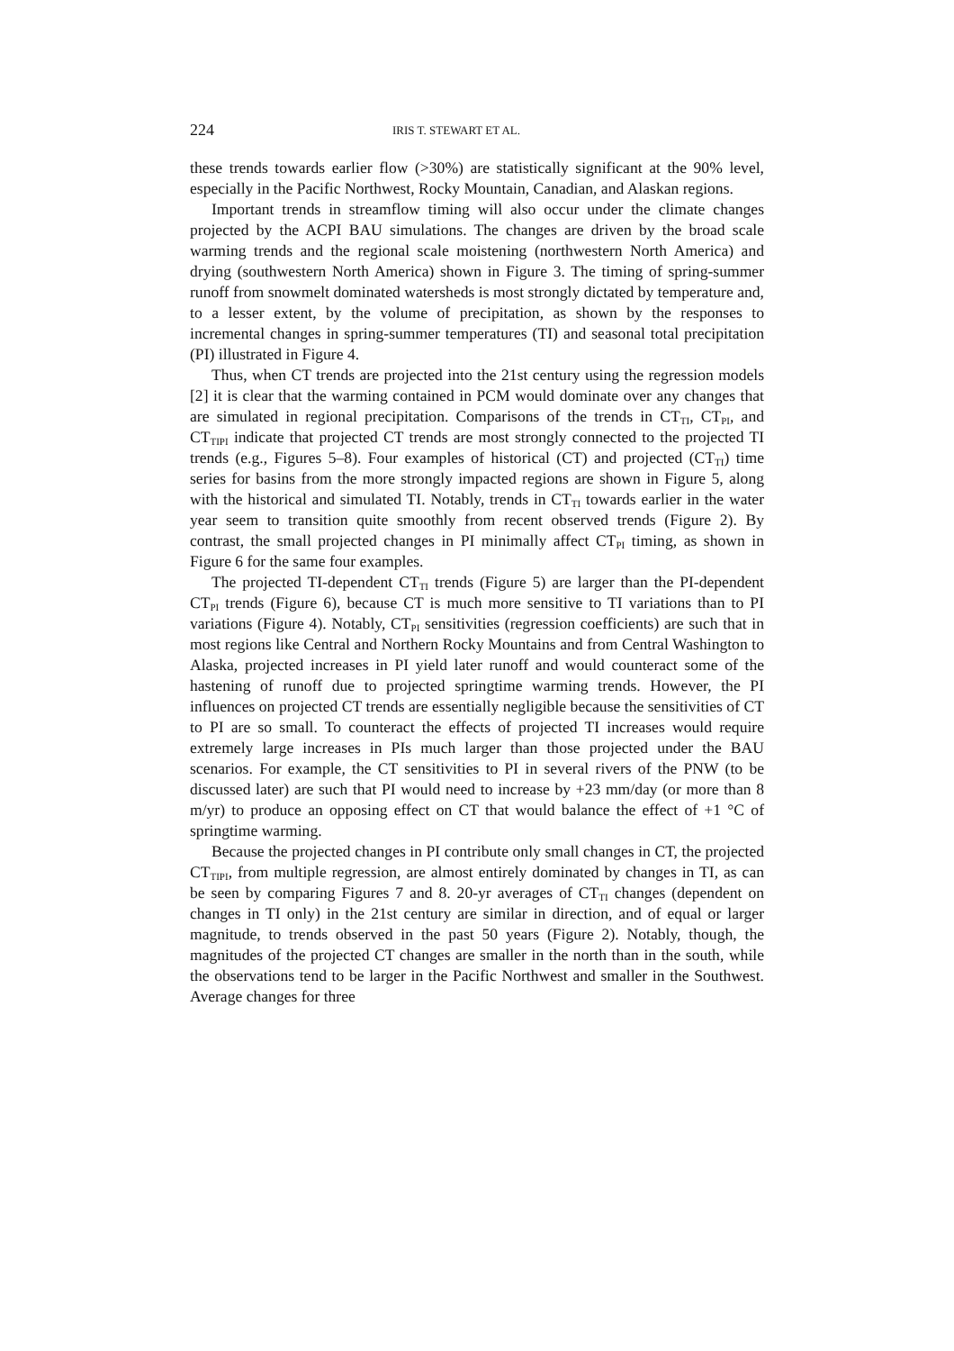224 IRIS T. STEWART ET AL.
these trends towards earlier flow (>30%) are statistically significant at the 90% level, especially in the Pacific Northwest, Rocky Mountain, Canadian, and Alaskan regions.
Important trends in streamflow timing will also occur under the climate changes projected by the ACPI BAU simulations. The changes are driven by the broad scale warming trends and the regional scale moistening (northwestern North America) and drying (southwestern North America) shown in Figure 3. The timing of spring-summer runoff from snowmelt dominated watersheds is most strongly dictated by temperature and, to a lesser extent, by the volume of precipitation, as shown by the responses to incremental changes in spring-summer temperatures (TI) and seasonal total precipitation (PI) illustrated in Figure 4.
Thus, when CT trends are projected into the 21st century using the regression models [2] it is clear that the warming contained in PCM would dominate over any changes that are simulated in regional precipitation. Comparisons of the trends in CT<sub>TI</sub>, CT<sub>PI</sub>, and CT<sub>TIPI</sub> indicate that projected CT trends are most strongly connected to the projected TI trends (e.g., Figures 5–8). Four examples of historical (CT) and projected (CT<sub>TI</sub>) time series for basins from the more strongly impacted regions are shown in Figure 5, along with the historical and simulated TI. Notably, trends in CT<sub>TI</sub> towards earlier in the water year seem to transition quite smoothly from recent observed trends (Figure 2). By contrast, the small projected changes in PI minimally affect CT<sub>PI</sub> timing, as shown in Figure 6 for the same four examples.
The projected TI-dependent CT<sub>TI</sub> trends (Figure 5) are larger than the PI-dependent CT<sub>PI</sub> trends (Figure 6), because CT is much more sensitive to TI variations than to PI variations (Figure 4). Notably, CT<sub>PI</sub> sensitivities (regression coefficients) are such that in most regions like Central and Northern Rocky Mountains and from Central Washington to Alaska, projected increases in PI yield later runoff and would counteract some of the hastening of runoff due to projected springtime warming trends. However, the PI influences on projected CT trends are essentially negligible because the sensitivities of CT to PI are so small. To counteract the effects of projected TI increases would require extremely large increases in PIs much larger than those projected under the BAU scenarios. For example, the CT sensitivities to PI in several rivers of the PNW (to be discussed later) are such that PI would need to increase by +23 mm/day (or more than 8 m/yr) to produce an opposing effect on CT that would balance the effect of +1 °C of springtime warming.
Because the projected changes in PI contribute only small changes in CT, the projected CT<sub>TIPI</sub>, from multiple regression, are almost entirely dominated by changes in TI, as can be seen by comparing Figures 7 and 8. 20-yr averages of CT<sub>TI</sub> changes (dependent on changes in TI only) in the 21st century are similar in direction, and of equal or larger magnitude, to trends observed in the past 50 years (Figure 2). Notably, though, the magnitudes of the projected CT changes are smaller in the north than in the south, while the observations tend to be larger in the Pacific Northwest and smaller in the Southwest. Average changes for three